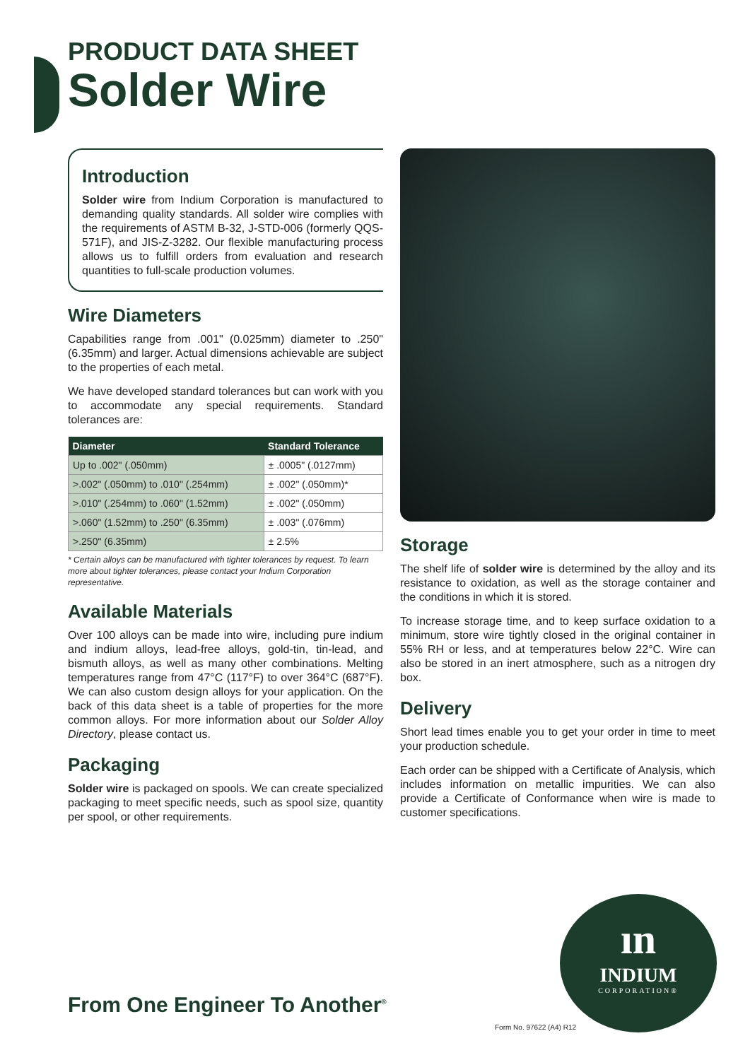PRODUCT DATA SHEET
Solder Wire
Introduction
Solder wire from Indium Corporation is manufactured to demanding quality standards. All solder wire complies with the requirements of ASTM B-32, J-STD-006 (formerly QQS-571F), and JIS-Z-3282. Our flexible manufacturing process allows us to fulfill orders from evaluation and research quantities to full-scale production volumes.
Wire Diameters
Capabilities range from .001" (0.025mm) diameter to .250" (6.35mm) and larger. Actual dimensions achievable are subject to the properties of each metal.
We have developed standard tolerances but can work with you to accommodate any special requirements. Standard tolerances are:
| Diameter | Standard Tolerance |
| --- | --- |
| Up to .002" (.050mm) | ± .0005" (.0127mm) |
| >.002" (.050mm) to .010" (.254mm) | ± .002" (.050mm)* |
| >.010" (.254mm) to .060" (1.52mm) | ± .002" (.050mm) |
| >.060" (1.52mm) to .250" (6.35mm) | ± .003" (.076mm) |
| >.250" (6.35mm) | ± 2.5% |
* Certain alloys can be manufactured with tighter tolerances by request. To learn more about tighter tolerances, please contact your Indium Corporation representative.
Available Materials
Over 100 alloys can be made into wire, including pure indium and indium alloys, lead-free alloys, gold-tin, tin-lead, and bismuth alloys, as well as many other combinations. Melting temperatures range from 47°C (117°F) to over 364°C (687°F). We can also custom design alloys for your application. On the back of this data sheet is a table of properties for the more common alloys. For more information about our Solder Alloy Directory, please contact us.
Packaging
Solder wire is packaged on spools. We can create specialized packaging to meet specific needs, such as spool size, quantity per spool, or other requirements.
Storage
The shelf life of solder wire is determined by the alloy and its resistance to oxidation, as well as the storage container and the conditions in which it is stored.
To increase storage time, and to keep surface oxidation to a minimum, store wire tightly closed in the original container in 55% RH or less, and at temperatures below 22°C. Wire can also be stored in an inert atmosphere, such as a nitrogen dry box.
Delivery
Short lead times enable you to get your order in time to meet your production schedule.
Each order can be shipped with a Certificate of Analysis, which includes information on metallic impurities. We can also provide a Certificate of Conformance when wire is made to customer specifications.
ın
INDIUM
CORPORATION®
From One Engineer To Another<sup>®</sup>
Form No. 97622 (A4) R12